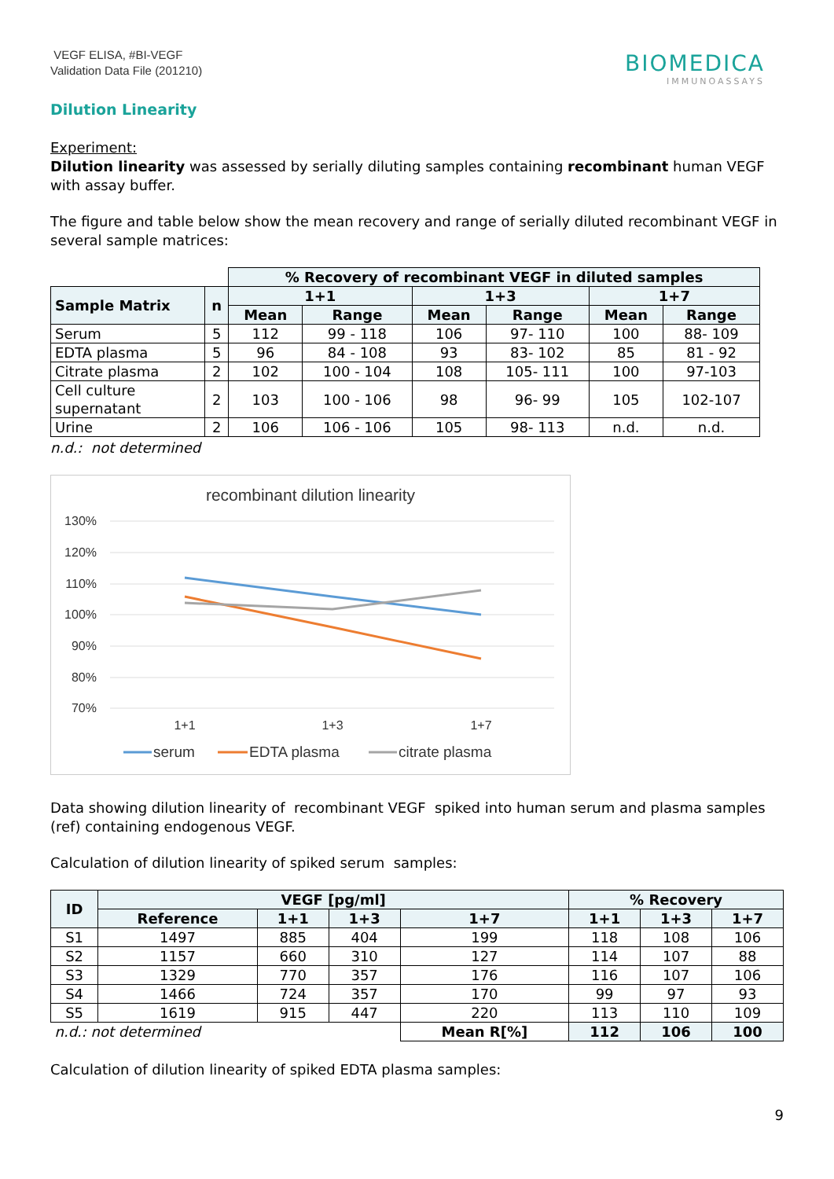VEGF ELISA, #BI-VEGF
Validation Data File (201210)
BIOMEDICA
IMMUNOASSAYS
Dilution Linearity
Experiment:
Dilution linearity was assessed by serially diluting samples containing recombinant human VEGF with assay buffer.
The figure and table below show the mean recovery and range of serially diluted recombinant VEGF in several sample matrices:
| | | % Recovery of recombinant VEGF in diluted samples | | | | | |
| Sample Matrix | n | 1+1 | | 1+3 | | 1+7 | |
| | | Mean | Range | Mean | Range | Mean | Range |
| Serum | 5 | 112 | 99 - 118 | 106 | 97- 110 | 100 | 88- 109 |
| EDTA plasma | 5 | 96 | 84 - 108 | 93 | 83- 102 | 85 | 81 - 92 |
| Citrate plasma | 2 | 102 | 100 - 104 | 108 | 105- 111 | 100 | 97-103 |
| Cell culture supernatant | 2 | 103 | 100 - 106 | 98 | 96- 99 | 105 | 102-107 |
| Urine | 2 | 106 | 106 - 106 | 105 | 98- 113 | n.d. | n.d. |
n.d.: not determined
recombinant dilution linearity
130%
120%
110%
100%
90%
80%
70%
1+1
1+3
1+7
serum
EDTA plasma
citrate plasma
Data showing dilution linearity of recombinant VEGF spiked into human serum and plasma samples (ref) containing endogenous VEGF.
Calculation of dilution linearity of spiked serum samples:
| ID | VEGF [pg/ml] | | | | % Recovery | | |
| --- | --- | --- | --- | --- | --- | --- | --- |
| | Reference | 1+1 | 1+3 | 1+7 | 1+1 | 1+3 | 1+7 |
| S1 | 1497 | 885 | 404 | 199 | 118 | 108 | 106 |
| S2 | 1157 | 660 | 310 | 127 | 114 | 107 | 88 |
| S3 | 1329 | 770 | 357 | 176 | 116 | 107 | 106 |
| S4 | 1466 | 724 | 357 | 170 | 99 | 97 | 93 |
| S5 | 1619 | 915 | 447 | 220 | 113 | 110 | 109 |
| n.d.: not determined | | | | Mean R[%] | 112 | 106 | 100 |
Calculation of dilution linearity of spiked EDTA plasma samples:
9